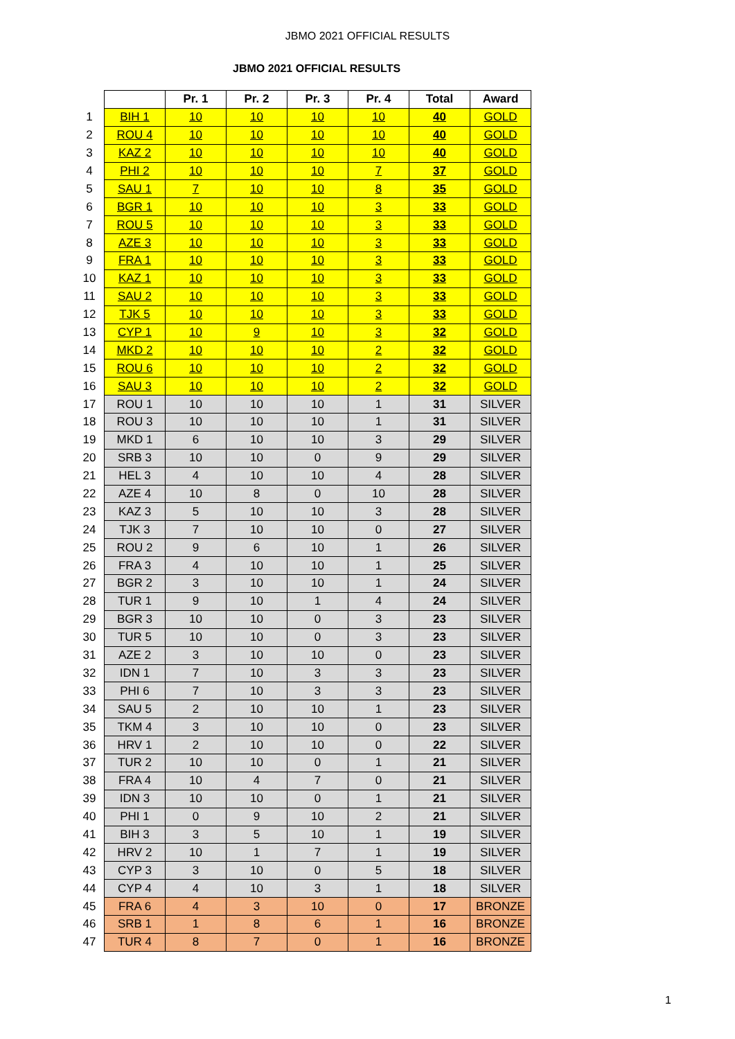JBMO 2021 OFFICIAL RESULTS
JBMO 2021 OFFICIAL RESULTS
| | | Pr. 1 | Pr. 2 | Pr. 3 | Pr. 4 | Total | Award |
| 1 | BIH 1 | 10 | 10 | 10 | 10 | 40 | GOLD |
| 2 | ROU 4 | 10 | 10 | 10 | 10 | 40 | GOLD |
| 3 | KAZ 2 | 10 | 10 | 10 | 10 | 40 | GOLD |
| 4 | PHI 2 | 10 | 10 | 10 | 7 | 37 | GOLD |
| 5 | SAU 1 | 7 | 10 | 10 | 8 | 35 | GOLD |
| 6 | BGR 1 | 10 | 10 | 10 | 3 | 33 | GOLD |
| 7 | ROU 5 | 10 | 10 | 10 | 3 | 33 | GOLD |
| 8 | AZE 3 | 10 | 10 | 10 | 3 | 33 | GOLD |
| 9 | FRA 1 | 10 | 10 | 10 | 3 | 33 | GOLD |
| 10 | KAZ 1 | 10 | 10 | 10 | 3 | 33 | GOLD |
| 11 | SAU 2 | 10 | 10 | 10 | 3 | 33 | GOLD |
| 12 | TJK 5 | 10 | 10 | 10 | 3 | 33 | GOLD |
| 13 | CYP 1 | 10 | 9 | 10 | 3 | 32 | GOLD |
| 14 | MKD 2 | 10 | 10 | 10 | 2 | 32 | GOLD |
| 15 | ROU 6 | 10 | 10 | 10 | 2 | 32 | GOLD |
| 16 | SAU 3 | 10 | 10 | 10 | 2 | 32 | GOLD |
| 17 | ROU 1 | 10 | 10 | 10 | 1 | 31 | SILVER |
| 18 | ROU 3 | 10 | 10 | 10 | 1 | 31 | SILVER |
| 19 | MKD 1 | 6 | 10 | 10 | 3 | 29 | SILVER |
| 20 | SRB 3 | 10 | 10 | 0 | 9 | 29 | SILVER |
| 21 | HEL 3 | 4 | 10 | 10 | 4 | 28 | SILVER |
| 22 | AZE 4 | 10 | 8 | 0 | 10 | 28 | SILVER |
| 23 | KAZ 3 | 5 | 10 | 10 | 3 | 28 | SILVER |
| 24 | TJK 3 | 7 | 10 | 10 | 0 | 27 | SILVER |
| 25 | ROU 2 | 9 | 6 | 10 | 1 | 26 | SILVER |
| 26 | FRA 3 | 4 | 10 | 10 | 1 | 25 | SILVER |
| 27 | BGR 2 | 3 | 10 | 10 | 1 | 24 | SILVER |
| 28 | TUR 1 | 9 | 10 | 1 | 4 | 24 | SILVER |
| 29 | BGR 3 | 10 | 10 | 0 | 3 | 23 | SILVER |
| 30 | TUR 5 | 10 | 10 | 0 | 3 | 23 | SILVER |
| 31 | AZE 2 | 3 | 10 | 10 | 0 | 23 | SILVER |
| 32 | IDN 1 | 7 | 10 | 3 | 3 | 23 | SILVER |
| 33 | PHI 6 | 7 | 10 | 3 | 3 | 23 | SILVER |
| 34 | SAU 5 | 2 | 10 | 10 | 1 | 23 | SILVER |
| 35 | TKM 4 | 3 | 10 | 10 | 0 | 23 | SILVER |
| 36 | HRV 1 | 2 | 10 | 10 | 0 | 22 | SILVER |
| 37 | TUR 2 | 10 | 10 | 0 | 1 | 21 | SILVER |
| 38 | FRA 4 | 10 | 4 | 7 | 0 | 21 | SILVER |
| 39 | IDN 3 | 10 | 10 | 0 | 1 | 21 | SILVER |
| 40 | PHI 1 | 0 | 9 | 10 | 2 | 21 | SILVER |
| 41 | BIH 3 | 3 | 5 | 10 | 1 | 19 | SILVER |
| 42 | HRV 2 | 10 | 1 | 7 | 1 | 19 | SILVER |
| 43 | CYP 3 | 3 | 10 | 0 | 5 | 18 | SILVER |
| 44 | CYP 4 | 4 | 10 | 3 | 1 | 18 | SILVER |
| 45 | FRA 6 | 4 | 3 | 10 | 0 | 17 | BRONZE |
| 46 | SRB 1 | 1 | 8 | 6 | 1 | 16 | BRONZE |
| 47 | TUR 4 | 8 | 7 | 0 | 1 | 16 | BRONZE |
1